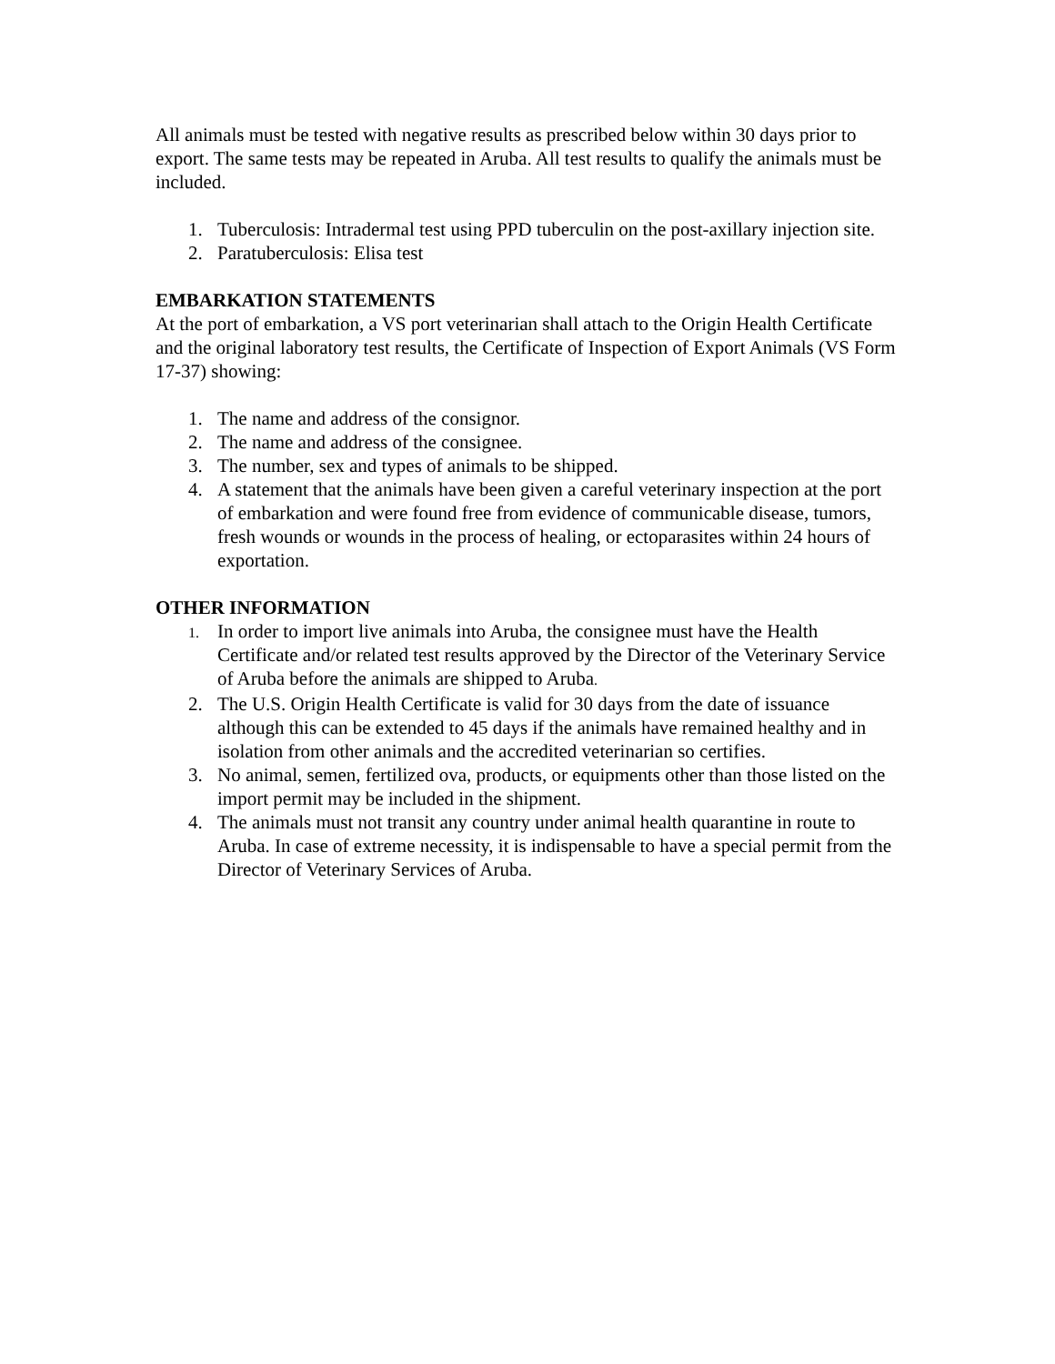All animals must be tested with negative results as prescribed below within 30 days prior to export. The same tests may be repeated in Aruba. All test results to qualify the animals must be included.
1. Tuberculosis: Intradermal test using PPD tuberculin on the post-axillary injection site.
2. Paratuberculosis: Elisa test
EMBARKATION STATEMENTS
At the port of embarkation, a VS port veterinarian shall attach to the Origin Health Certificate and the original laboratory test results, the Certificate of Inspection of Export Animals (VS Form 17-37) showing:
1. The name and address of the consignor.
2. The name and address of the consignee.
3. The number, sex and types of animals to be shipped.
4. A statement that the animals have been given a careful veterinary inspection at the port of embarkation and were found free from evidence of communicable disease, tumors, fresh wounds or wounds in the process of healing, or ectoparasites within 24 hours of exportation.
OTHER INFORMATION
1.
In order to import live animals into Aruba, the consignee must have the Health Certificate and/or related test results approved by the Director of the Veterinary Service of Aruba before the animals are shipped to Aruba.
2. The U.S. Origin Health Certificate is valid for 30 days from the date of issuance although this can be extended to 45 days if the animals have remained healthy and in isolation from other animals and the accredited veterinarian so certifies.
3. No animal, semen, fertilized ova, products, or equipments other than those listed on the import permit may be included in the shipment.
4. The animals must not transit any country under animal health quarantine in route to Aruba. In case of extreme necessity, it is indispensable to have a special permit from the Director of Veterinary Services of Aruba.